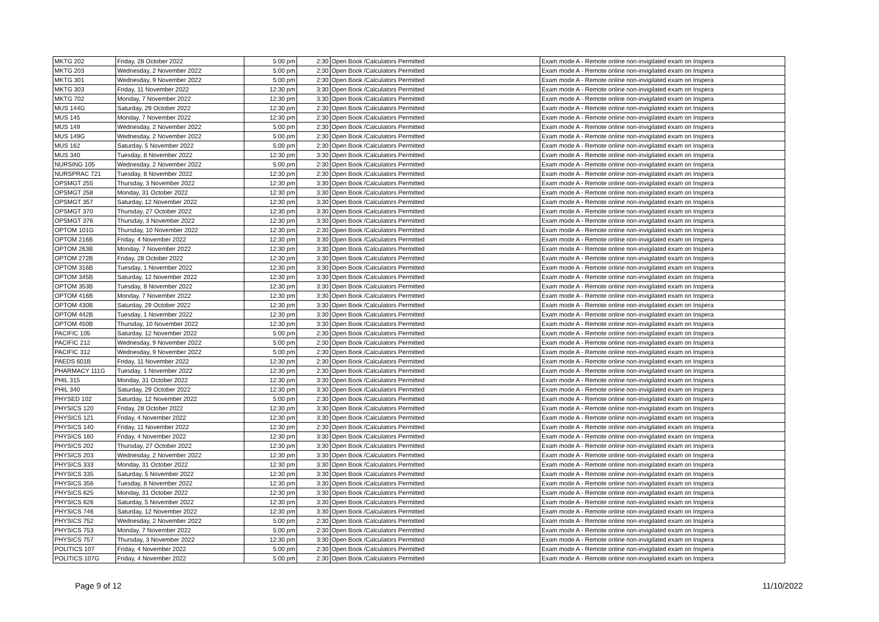| MKTG 202 | Friday, 28 October 2022 | 5:00 pm | 2:30 | Open Book /Calculators Permitted | Exam mode A - Remote online non-invigilated exam on Inspera |
| MKTG 203 | Wednesday, 2 November 2022 | 5:00 pm | 2:30 | Open Book /Calculators Permitted | Exam mode A - Remote online non-invigilated exam on Inspera |
| MKTG 301 | Wednesday, 9 November 2022 | 5:00 pm | 2:30 | Open Book /Calculators Permitted | Exam mode A - Remote online non-invigilated exam on Inspera |
| MKTG 303 | Friday, 11 November 2022 | 12:30 pm | 3:30 | Open Book /Calculators Permitted | Exam mode A - Remote online non-invigilated exam on Inspera |
| MKTG 702 | Monday, 7 November 2022 | 12:30 pm | 3:30 | Open Book /Calculators Permitted | Exam mode A - Remote online non-invigilated exam on Inspera |
| MUS 144G | Saturday, 29 October 2022 | 12:30 pm | 2:30 | Open Book /Calculators Permitted | Exam mode A - Remote online non-invigilated exam on Inspera |
| MUS 145 | Monday, 7 November 2022 | 12:30 pm | 2:30 | Open Book /Calculators Permitted | Exam mode A - Remote online non-invigilated exam on Inspera |
| MUS 149 | Wednesday, 2 November 2022 | 5:00 pm | 2:30 | Open Book /Calculators Permitted | Exam mode A - Remote online non-invigilated exam on Inspera |
| MUS 149G | Wednesday, 2 November 2022 | 5:00 pm | 2:30 | Open Book /Calculators Permitted | Exam mode A - Remote online non-invigilated exam on Inspera |
| MUS 162 | Saturday, 5 November 2022 | 5:00 pm | 2:30 | Open Book /Calculators Permitted | Exam mode A - Remote online non-invigilated exam on Inspera |
| MUS 340 | Tuesday, 8 November 2022 | 12:30 pm | 3:30 | Open Book /Calculators Permitted | Exam mode A - Remote online non-invigilated exam on Inspera |
| NURSING 105 | Wednesday, 2 November 2022 | 5:00 pm | 2:30 | Open Book /Calculators Permitted | Exam mode A - Remote online non-invigilated exam on Inspera |
| NURSPRAC 721 | Tuesday, 8 November 2022 | 12:30 pm | 2:30 | Open Book /Calculators Permitted | Exam mode A - Remote online non-invigilated exam on Inspera |
| OPSMGT 255 | Thursday, 3 November 2022 | 12:30 pm | 3:30 | Open Book /Calculators Permitted | Exam mode A - Remote online non-invigilated exam on Inspera |
| OPSMGT 258 | Monday, 31 October 2022 | 12:30 pm | 3:30 | Open Book /Calculators Permitted | Exam mode A - Remote online non-invigilated exam on Inspera |
| OPSMGT 357 | Saturday, 12 November 2022 | 12:30 pm | 3:30 | Open Book /Calculators Permitted | Exam mode A - Remote online non-invigilated exam on Inspera |
| OPSMGT 370 | Thursday, 27 October 2022 | 12:30 pm | 3:30 | Open Book /Calculators Permitted | Exam mode A - Remote online non-invigilated exam on Inspera |
| OPSMGT 376 | Thursday, 3 November 2022 | 12:30 pm | 3:30 | Open Book /Calculators Permitted | Exam mode A - Remote online non-invigilated exam on Inspera |
| OPTOM 101G | Thursday, 10 November 2022 | 12:30 pm | 2:30 | Open Book /Calculators Permitted | Exam mode A - Remote online non-invigilated exam on Inspera |
| OPTOM 216B | Friday, 4 November 2022 | 12:30 pm | 3:30 | Open Book /Calculators Permitted | Exam mode A - Remote online non-invigilated exam on Inspera |
| OPTOM 263B | Monday, 7 November 2022 | 12:30 pm | 3:30 | Open Book /Calculators Permitted | Exam mode A - Remote online non-invigilated exam on Inspera |
| OPTOM 272B | Friday, 28 October 2022 | 12:30 pm | 3:30 | Open Book /Calculators Permitted | Exam mode A - Remote online non-invigilated exam on Inspera |
| OPTOM 316B | Tuesday, 1 November 2022 | 12:30 pm | 3:30 | Open Book /Calculators Permitted | Exam mode A - Remote online non-invigilated exam on Inspera |
| OPTOM 345B | Saturday, 12 November 2022 | 12:30 pm | 3:30 | Open Book /Calculators Permitted | Exam mode A - Remote online non-invigilated exam on Inspera |
| OPTOM 353B | Tuesday, 8 November 2022 | 12:30 pm | 3:30 | Open Book /Calculators Permitted | Exam mode A - Remote online non-invigilated exam on Inspera |
| OPTOM 416B | Monday, 7 November 2022 | 12:30 pm | 3:30 | Open Book /Calculators Permitted | Exam mode A - Remote online non-invigilated exam on Inspera |
| OPTOM 430B | Saturday, 29 October 2022 | 12:30 pm | 3:30 | Open Book /Calculators Permitted | Exam mode A - Remote online non-invigilated exam on Inspera |
| OPTOM 442B | Tuesday, 1 November 2022 | 12:30 pm | 3:30 | Open Book /Calculators Permitted | Exam mode A - Remote online non-invigilated exam on Inspera |
| OPTOM 450B | Thursday, 10 November 2022 | 12:30 pm | 3:30 | Open Book /Calculators Permitted | Exam mode A - Remote online non-invigilated exam on Inspera |
| PACIFIC 105 | Saturday, 12 November 2022 | 5:00 pm | 2:30 | Open Book /Calculators Permitted | Exam mode A - Remote online non-invigilated exam on Inspera |
| PACIFIC 212 | Wednesday, 9 November 2022 | 5:00 pm | 2:30 | Open Book /Calculators Permitted | Exam mode A - Remote online non-invigilated exam on Inspera |
| PACIFIC 312 | Wednesday, 9 November 2022 | 5:00 pm | 2:30 | Open Book /Calculators Permitted | Exam mode A - Remote online non-invigilated exam on Inspera |
| PAEDS 601B | Friday, 11 November 2022 | 12:30 pm | 2:30 | Open Book /Calculators Permitted | Exam mode A - Remote online non-invigilated exam on Inspera |
| PHARMACY 111G | Tuesday, 1 November 2022 | 12:30 pm | 2:30 | Open Book /Calculators Permitted | Exam mode A - Remote online non-invigilated exam on Inspera |
| PHIL 315 | Monday, 31 October 2022 | 12:30 pm | 3:30 | Open Book /Calculators Permitted | Exam mode A - Remote online non-invigilated exam on Inspera |
| PHIL 340 | Saturday, 29 October 2022 | 12:30 pm | 3:30 | Open Book /Calculators Permitted | Exam mode A - Remote online non-invigilated exam on Inspera |
| PHYSED 102 | Saturday, 12 November 2022 | 5:00 pm | 2:30 | Open Book /Calculators Permitted | Exam mode A - Remote online non-invigilated exam on Inspera |
| PHYSICS 120 | Friday, 28 October 2022 | 12:30 pm | 3:30 | Open Book /Calculators Permitted | Exam mode A - Remote online non-invigilated exam on Inspera |
| PHYSICS 121 | Friday, 4 November 2022 | 12:30 pm | 3:30 | Open Book /Calculators Permitted | Exam mode A - Remote online non-invigilated exam on Inspera |
| PHYSICS 140 | Friday, 11 November 2022 | 12:30 pm | 2:30 | Open Book /Calculators Permitted | Exam mode A - Remote online non-invigilated exam on Inspera |
| PHYSICS 160 | Friday, 4 November 2022 | 12:30 pm | 3:30 | Open Book /Calculators Permitted | Exam mode A - Remote online non-invigilated exam on Inspera |
| PHYSICS 202 | Thursday, 27 October 2022 | 12:30 pm | 3:30 | Open Book /Calculators Permitted | Exam mode A - Remote online non-invigilated exam on Inspera |
| PHYSICS 203 | Wednesday, 2 November 2022 | 12:30 pm | 3:30 | Open Book /Calculators Permitted | Exam mode A - Remote online non-invigilated exam on Inspera |
| PHYSICS 333 | Monday, 31 October 2022 | 12:30 pm | 3:30 | Open Book /Calculators Permitted | Exam mode A - Remote online non-invigilated exam on Inspera |
| PHYSICS 335 | Saturday, 5 November 2022 | 12:30 pm | 3:30 | Open Book /Calculators Permitted | Exam mode A - Remote online non-invigilated exam on Inspera |
| PHYSICS 356 | Tuesday, 8 November 2022 | 12:30 pm | 3:30 | Open Book /Calculators Permitted | Exam mode A - Remote online non-invigilated exam on Inspera |
| PHYSICS 625 | Monday, 31 October 2022 | 12:30 pm | 3:30 | Open Book /Calculators Permitted | Exam mode A - Remote online non-invigilated exam on Inspera |
| PHYSICS 626 | Saturday, 5 November 2022 | 12:30 pm | 3:30 | Open Book /Calculators Permitted | Exam mode A - Remote online non-invigilated exam on Inspera |
| PHYSICS 746 | Saturday, 12 November 2022 | 12:30 pm | 3:30 | Open Book /Calculators Permitted | Exam mode A - Remote online non-invigilated exam on Inspera |
| PHYSICS 752 | Wednesday, 2 November 2022 | 5:00 pm | 2:30 | Open Book /Calculators Permitted | Exam mode A - Remote online non-invigilated exam on Inspera |
| PHYSICS 753 | Monday, 7 November 2022 | 5:00 pm | 2:30 | Open Book /Calculators Permitted | Exam mode A - Remote online non-invigilated exam on Inspera |
| PHYSICS 757 | Thursday, 3 November 2022 | 12:30 pm | 3:30 | Open Book /Calculators Permitted | Exam mode A - Remote online non-invigilated exam on Inspera |
| POLITICS 107 | Friday, 4 November 2022 | 5:00 pm | 2:30 | Open Book /Calculators Permitted | Exam mode A - Remote online non-invigilated exam on Inspera |
| POLITICS 107G | Friday, 4 November 2022 | 5:00 pm | 2:30 | Open Book /Calculators Permitted | Exam mode A - Remote online non-invigilated exam on Inspera |
Page 9 of 12 11/10/2022